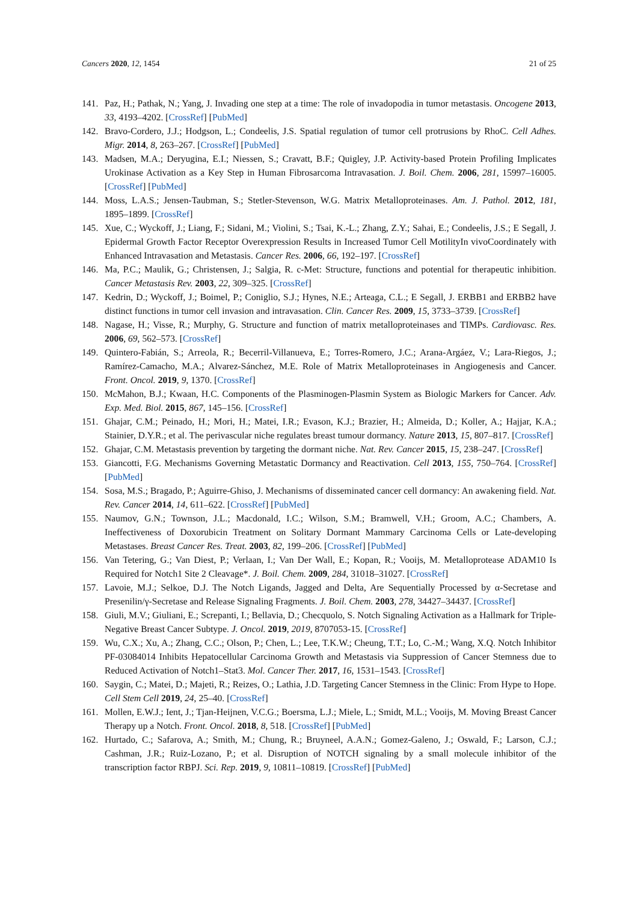Cancers 2020, 12, 1454 21 of 25
141. Paz, H.; Pathak, N.; Yang, J. Invading one step at a time: The role of invadopodia in tumor metastasis. Oncogene 2013, 33, 4193–4202. [CrossRef] [PubMed]
142. Bravo-Cordero, J.J.; Hodgson, L.; Condeelis, J.S. Spatial regulation of tumor cell protrusions by RhoC. Cell Adhes. Migr. 2014, 8, 263–267. [CrossRef] [PubMed]
143. Madsen, M.A.; Deryugina, E.I.; Niessen, S.; Cravatt, B.F.; Quigley, J.P. Activity-based Protein Profiling Implicates Urokinase Activation as a Key Step in Human Fibrosarcoma Intravasation. J. Boil. Chem. 2006, 281, 15997–16005. [CrossRef] [PubMed]
144. Moss, L.A.S.; Jensen-Taubman, S.; Stetler-Stevenson, W.G. Matrix Metalloproteinases. Am. J. Pathol. 2012, 181, 1895–1899. [CrossRef]
145. Xue, C.; Wyckoff, J.; Liang, F.; Sidani, M.; Violini, S.; Tsai, K.-L.; Zhang, Z.Y.; Sahai, E.; Condeelis, J.S.; E Segall, J. Epidermal Growth Factor Receptor Overexpression Results in Increased Tumor Cell MotilityIn vivoCoordinately with Enhanced Intravasation and Metastasis. Cancer Res. 2006, 66, 192–197. [CrossRef]
146. Ma, P.C.; Maulik, G.; Christensen, J.; Salgia, R. c-Met: Structure, functions and potential for therapeutic inhibition. Cancer Metastasis Rev. 2003, 22, 309–325. [CrossRef]
147. Kedrin, D.; Wyckoff, J.; Boimel, P.; Coniglio, S.J.; Hynes, N.E.; Arteaga, C.L.; E Segall, J. ERBB1 and ERBB2 have distinct functions in tumor cell invasion and intravasation. Clin. Cancer Res. 2009, 15, 3733–3739. [CrossRef]
148. Nagase, H.; Visse, R.; Murphy, G. Structure and function of matrix metalloproteinases and TIMPs. Cardiovasc. Res. 2006, 69, 562–573. [CrossRef]
149. Quintero-Fabián, S.; Arreola, R.; Becerril-Villanueva, E.; Torres-Romero, J.C.; Arana-Argáez, V.; Lara-Riegos, J.; Ramírez-Camacho, M.A.; Alvarez-Sánchez, M.E. Role of Matrix Metalloproteinases in Angiogenesis and Cancer. Front. Oncol. 2019, 9, 1370. [CrossRef]
150. McMahon, B.J.; Kwaan, H.C. Components of the Plasminogen-Plasmin System as Biologic Markers for Cancer. Adv. Exp. Med. Biol. 2015, 867, 145–156. [CrossRef]
151. Ghajar, C.M.; Peinado, H.; Mori, H.; Matei, I.R.; Evason, K.J.; Brazier, H.; Almeida, D.; Koller, A.; Hajjar, K.A.; Stainier, D.Y.R.; et al. The perivascular niche regulates breast tumour dormancy. Nature 2013, 15, 807–817. [CrossRef]
152. Ghajar, C.M. Metastasis prevention by targeting the dormant niche. Nat. Rev. Cancer 2015, 15, 238–247. [CrossRef]
153. Giancotti, F.G. Mechanisms Governing Metastatic Dormancy and Reactivation. Cell 2013, 155, 750–764. [CrossRef] [PubMed]
154. Sosa, M.S.; Bragado, P.; Aguirre-Ghiso, J. Mechanisms of disseminated cancer cell dormancy: An awakening field. Nat. Rev. Cancer 2014, 14, 611–622. [CrossRef] [PubMed]
155. Naumov, G.N.; Townson, J.L.; Macdonald, I.C.; Wilson, S.M.; Bramwell, V.H.; Groom, A.C.; Chambers, A. Ineffectiveness of Doxorubicin Treatment on Solitary Dormant Mammary Carcinoma Cells or Late-developing Metastases. Breast Cancer Res. Treat. 2003, 82, 199–206. [CrossRef] [PubMed]
156. Van Tetering, G.; Van Diest, P.; Verlaan, I.; Van Der Wall, E.; Kopan, R.; Vooijs, M. Metalloprotease ADAM10 Is Required for Notch1 Site 2 Cleavage*. J. Boil. Chem. 2009, 284, 31018–31027. [CrossRef]
157. Lavoie, M.J.; Selkoe, D.J. The Notch Ligands, Jagged and Delta, Are Sequentially Processed by α-Secretase and Presenilin/γ-Secretase and Release Signaling Fragments. J. Boil. Chem. 2003, 278, 34427–34437. [CrossRef]
158. Giuli, M.V.; Giuliani, E.; Screpanti, I.; Bellavia, D.; Checquolo, S. Notch Signaling Activation as a Hallmark for Triple-Negative Breast Cancer Subtype. J. Oncol. 2019, 2019, 8707053-15. [CrossRef]
159. Wu, C.X.; Xu, A.; Zhang, C.C.; Olson, P.; Chen, L.; Lee, T.K.W.; Cheung, T.T.; Lo, C.-M.; Wang, X.Q. Notch Inhibitor PF-03084014 Inhibits Hepatocellular Carcinoma Growth and Metastasis via Suppression of Cancer Stemness due to Reduced Activation of Notch1–Stat3. Mol. Cancer Ther. 2017, 16, 1531–1543. [CrossRef]
160. Saygin, C.; Matei, D.; Majeti, R.; Reizes, O.; Lathia, J.D. Targeting Cancer Stemness in the Clinic: From Hype to Hope. Cell Stem Cell 2019, 24, 25–40. [CrossRef]
161. Mollen, E.W.J.; Ient, J.; Tjan-Heijnen, V.C.G.; Boersma, L.J.; Miele, L.; Smidt, M.L.; Vooijs, M. Moving Breast Cancer Therapy up a Notch. Front. Oncol. 2018, 8, 518. [CrossRef] [PubMed]
162. Hurtado, C.; Safarova, A.; Smith, M.; Chung, R.; Bruyneel, A.A.N.; Gomez-Galeno, J.; Oswald, F.; Larson, C.J.; Cashman, J.R.; Ruiz-Lozano, P.; et al. Disruption of NOTCH signaling by a small molecule inhibitor of the transcription factor RBPJ. Sci. Rep. 2019, 9, 10811–10819. [CrossRef] [PubMed]